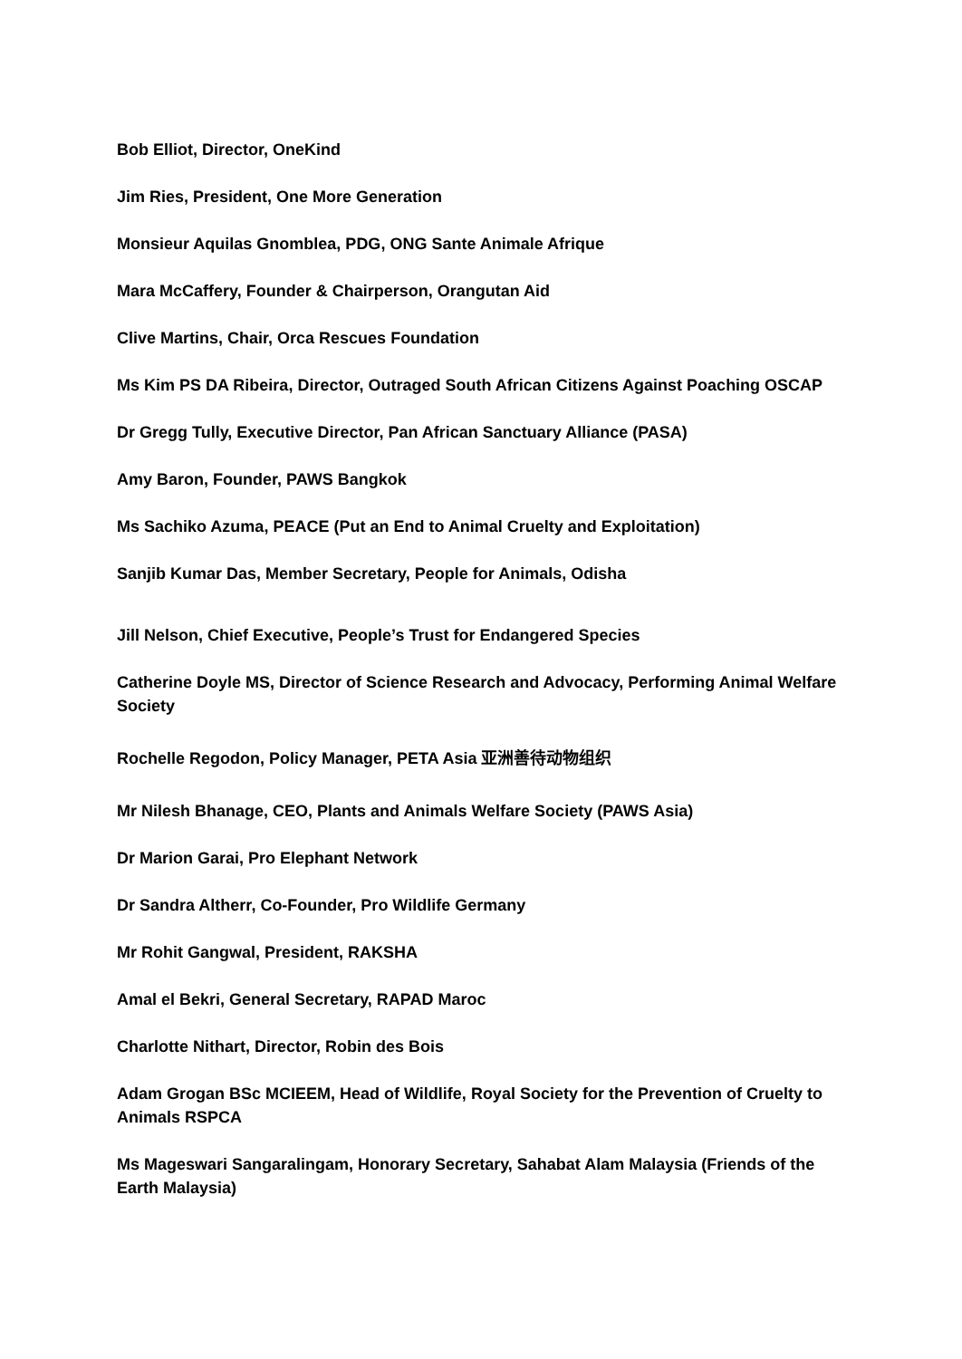Bob Elliot, Director, OneKind
Jim Ries, President, One More Generation
Monsieur Aquilas Gnomblea, PDG, ONG Sante Animale Afrique
Mara McCaffery, Founder & Chairperson, Orangutan Aid
Clive Martins, Chair, Orca Rescues Foundation
Ms Kim PS DA Ribeira, Director, Outraged South African Citizens Against Poaching OSCAP
Dr Gregg Tully, Executive Director, Pan African Sanctuary Alliance (PASA)
Amy Baron, Founder, PAWS Bangkok
Ms Sachiko Azuma, PEACE (Put an End to Animal Cruelty and Exploitation)
Sanjib Kumar Das, Member Secretary, People for Animals, Odisha
Jill Nelson, Chief Executive, People’s Trust for Endangered Species
Catherine Doyle MS, Director of Science Research and Advocacy, Performing Animal Welfare Society
Rochelle Regodon, Policy Manager, PETA Asia 亚洲善待动物组织
Mr Nilesh Bhanage, CEO, Plants and Animals Welfare Society (PAWS Asia)
Dr Marion Garai, Pro Elephant Network
Dr Sandra Altherr, Co-Founder, Pro Wildlife Germany
Mr Rohit Gangwal, President, RAKSHA
Amal el Bekri, General Secretary, RAPAD Maroc
Charlotte Nithart, Director, Robin des Bois
Adam Grogan BSc MCIEEM, Head of Wildlife, Royal Society for the Prevention of Cruelty to Animals RSPCA
Ms Mageswari Sangaralingam, Honorary Secretary, Sahabat Alam Malaysia (Friends of the Earth Malaysia)